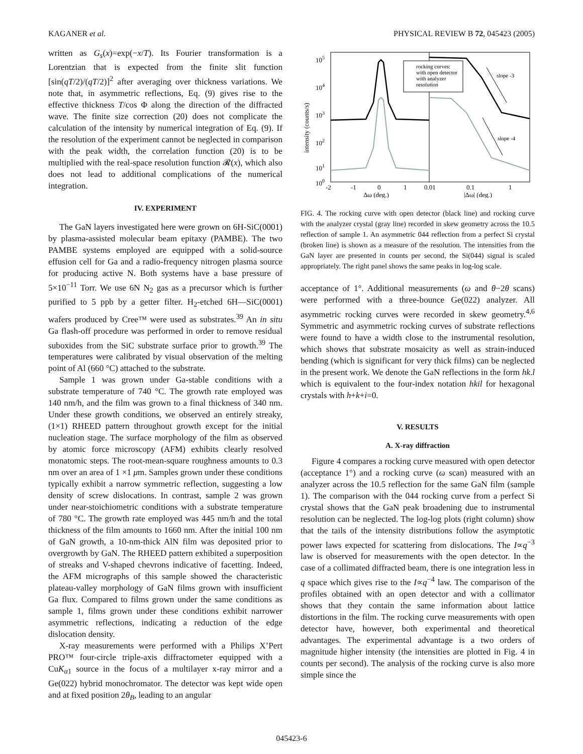KAGANER et al. PHYSICAL REVIEW B 72, 045423 (2005)
written as G<sub>s</sub>(x)=exp(−x/T). Its Fourier transformation is a Lorentzian that is expected from the finite slit function [sin(qT/2)/(qT/2)]<sup>2</sup> after averaging over thickness variations. We note that, in asymmetric reflections, Eq. (9) gives rise to the effective thickness T/cos Φ along the direction of the diffracted wave. The finite size correction (20) does not complicate the calculation of the intensity by numerical integration of Eq. (9). If the resolution of the experiment cannot be neglected in comparison with the peak width, the correlation function (20) is to be multiplied with the real-space resolution function 𝓡(x), which also does not lead to additional complications of the numerical integration.
IV. EXPERIMENT
The GaN layers investigated here were grown on 6H-SiC(0001) by plasma-assisted molecular beam epitaxy (PAMBE). The two PAMBE systems employed are equipped with a solid-source effusion cell for Ga and a radio-frequency nitrogen plasma source for producing active N. Both systems have a base pressure of 5×10<sup>−11</sup> Torr. We use 6N N<sub>2</sub> gas as a precursor which is further purified to 5 ppb by a getter filter. H<sub>2</sub>-etched 6H—SiC(0001) wafers produced by Cree™ were used as substrates.<sup>39</sup> An in situ Ga flash-off procedure was performed in order to remove residual suboxides from the SiC substrate surface prior to growth.<sup>39</sup> The temperatures were calibrated by visual observation of the melting point of Al (660 °C) attached to the substrate.
Sample 1 was grown under Ga-stable conditions with a substrate temperature of 740 °C. The growth rate employed was 140 nm/h, and the film was grown to a final thickness of 340 nm. Under these growth conditions, we observed an entirely streaky, (1×1) RHEED pattern throughout growth except for the initial nucleation stage. The surface morphology of the film as observed by atomic force microscopy (AFM) exhibits clearly resolved monatomic steps. The root-mean-square roughness amounts to 0.3 nm over an area of 1 ×1 μm. Samples grown under these conditions typically exhibit a narrow symmetric reflection, suggesting a low density of screw dislocations. In contrast, sample 2 was grown under near-stoichiometric conditions with a substrate temperature of 780 °C. The growth rate employed was 445 nm/h and the total thickness of the film amounts to 1660 nm. After the initial 100 nm of GaN growth, a 10-nm-thick AlN film was deposited prior to overgrowth by GaN. The RHEED pattern exhibited a superposition of streaks and V-shaped chevrons indicative of facetting. Indeed, the AFM micrographs of this sample showed the characteristic plateau-valley morphology of GaN films grown with insufficient Ga flux. Compared to films grown under the same conditions as sample 1, films grown under these conditions exhibit narrower asymmetric reflections, indicating a reduction of the edge dislocation density.
X-ray measurements were performed with a Philips X’Pert PRO™ four-circle triple-axis diffractometer equipped with a CuK<sub>α1</sub> source in the focus of a multilayer x-ray mirror and a Ge(022) hybrid monochromator. The detector was kept wide open and at fixed position 2θ<sub>B</sub>, leading to an angular
105
104
103
102
101
100
intensity (counts/s)
slope -3
slope -4
rocking curves:
with open detector
with analyzer
resolution
-2
-1
0
1
0.01
0.1
1
Δω (deg.)
|Δω| (deg.)
FIG. 4. The rocking curve with open detector (black line) and rocking curve with the analyzer crystal (gray line) recorded in skew geometry across the 10.5 reflection of sample 1. An asymmetric 044 reflection from a perfect Si crystal (broken line) is shown as a measure of the resolution. The intensities from the GaN layer are presented in counts per second, the Si(044) signal is scaled appropriately. The right panel shows the same peaks in log-log scale.
acceptance of 1°. Additional measurements (ω and θ−2θ scans) were performed with a three-bounce Ge(022) analyzer. All asymmetric rocking curves were recorded in skew geometry.<sup>4,6</sup> Symmetric and asymmetric rocking curves of substrate reflections were found to have a width close to the instrumental resolution, which shows that substrate mosaicity as well as strain-induced bending (which is significant for very thick films) can be neglected in the present work. We denote the GaN reflections in the form hk.l which is equivalent to the four-index notation hkil for hexagonal crystals with h+k+i=0.
V. RESULTS
A. X-ray diffraction
Figure 4 compares a rocking curve measured with open detector (acceptance 1°) and a rocking curve (ω scan) measured with an analyzer across the 10.5 reflection for the same GaN film (sample 1). The comparison with the 044 rocking curve from a perfect Si crystal shows that the GaN peak broadening due to instrumental resolution can be neglected. The log-log plots (right column) show that the tails of the intensity distributions follow the asymptotic power laws expected for scattering from dislocations. The I∝q<sup>−3</sup> law is observed for measurements with the open detector. In the case of a collimated diffracted beam, there is one integration less in q space which gives rise to the I∝q<sup>−4</sup> law. The comparison of the profiles obtained with an open detector and with a collimator shows that they contain the same information about lattice distortions in the film. The rocking curve measurements with open detector have, however, both experimental and theoretical advantages. The experimental advantage is a two orders of magnitude higher intensity (the intensities are plotted in Fig. 4 in counts per second). The analysis of the rocking curve is also more simple since the
045423-6